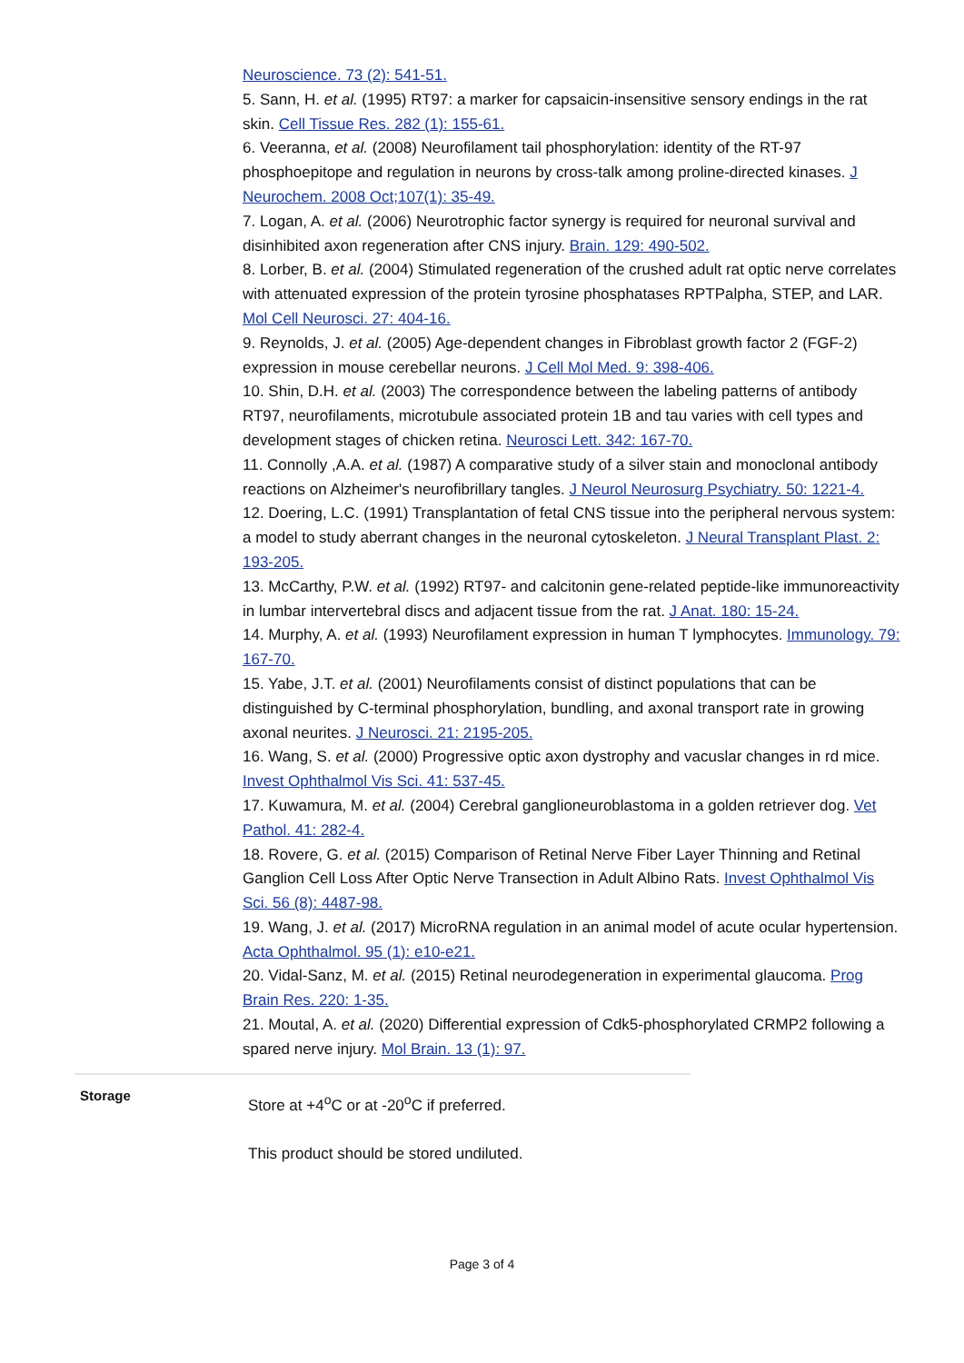Neuroscience. 73 (2): 541-51.
5. Sann, H. et al. (1995) RT97: a marker for capsaicin-insensitive sensory endings in the rat skin. Cell Tissue Res. 282 (1): 155-61.
6. Veeranna, et al. (2008) Neurofilament tail phosphorylation: identity of the RT-97 phosphoepitope and regulation in neurons by cross-talk among proline-directed kinases. J Neurochem. 2008 Oct;107(1): 35-49.
7. Logan, A. et al. (2006) Neurotrophic factor synergy is required for neuronal survival and disinhibited axon regeneration after CNS injury. Brain. 129: 490-502.
8. Lorber, B. et al. (2004) Stimulated regeneration of the crushed adult rat optic nerve correlates with attenuated expression of the protein tyrosine phosphatases RPTPalpha, STEP, and LAR. Mol Cell Neurosci. 27: 404-16.
9. Reynolds, J. et al. (2005) Age-dependent changes in Fibroblast growth factor 2 (FGF-2) expression in mouse cerebellar neurons. J Cell Mol Med. 9: 398-406.
10. Shin, D.H. et al. (2003) The correspondence between the labeling patterns of antibody RT97, neurofilaments, microtubule associated protein 1B and tau varies with cell types and development stages of chicken retina. Neurosci Lett. 342: 167-70.
11. Connolly ,A.A. et al. (1987) A comparative study of a silver stain and monoclonal antibody reactions on Alzheimer's neurofibrillary tangles. J Neurol Neurosurg Psychiatry. 50: 1221-4.
12. Doering, L.C. (1991) Transplantation of fetal CNS tissue into the peripheral nervous system: a model to study aberrant changes in the neuronal cytoskeleton. J Neural Transplant Plast. 2: 193-205.
13. McCarthy, P.W. et al. (1992) RT97- and calcitonin gene-related peptide-like immunoreactivity in lumbar intervertebral discs and adjacent tissue from the rat. J Anat. 180: 15-24.
14. Murphy, A. et al. (1993) Neurofilament expression in human T lymphocytes. Immunology. 79: 167-70.
15. Yabe, J.T. et al. (2001) Neurofilaments consist of distinct populations that can be distinguished by C-terminal phosphorylation, bundling, and axonal transport rate in growing axonal neurites. J Neurosci. 21: 2195-205.
16. Wang, S. et al. (2000) Progressive optic axon dystrophy and vacuslar changes in rd mice. Invest Ophthalmol Vis Sci. 41: 537-45.
17. Kuwamura, M. et al. (2004) Cerebral ganglioneuroblastoma in a golden retriever dog. Vet Pathol. 41: 282-4.
18. Rovere, G. et al. (2015) Comparison of Retinal Nerve Fiber Layer Thinning and Retinal Ganglion Cell Loss After Optic Nerve Transection in Adult Albino Rats. Invest Ophthalmol Vis Sci. 56 (8): 4487-98.
19. Wang, J. et al. (2017) MicroRNA regulation in an animal model of acute ocular hypertension. Acta Ophthalmol. 95 (1): e10-e21.
20. Vidal-Sanz, M. et al. (2015) Retinal neurodegeneration in experimental glaucoma. Prog Brain Res. 220: 1-35.
21. Moutal, A. et al. (2020) Differential expression of Cdk5-phosphorylated CRMP2 following a spared nerve injury. Mol Brain. 13 (1): 97.
Storage
Store at +4<sup>o</sup>C or at -20<sup>o</sup>C if preferred.
This product should be stored undiluted.
Page 3 of 4